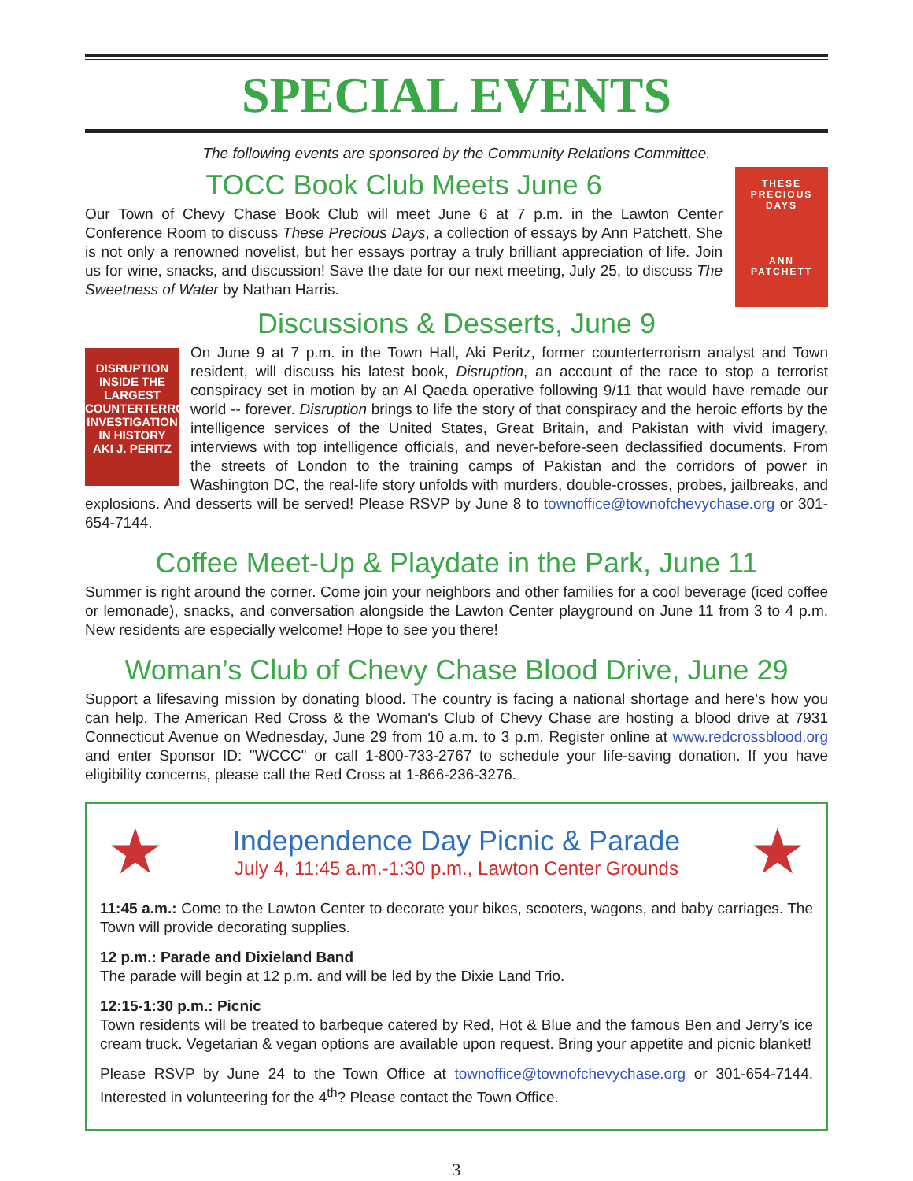SPECIAL EVENTS
The following events are sponsored by the Community Relations Committee.
THESE
PRECIOUS
DAYS
ANN
PATCHETT
TOCC Book Club Meets June 6
Our Town of Chevy Chase Book Club will meet June 6 at 7 p.m. in the Lawton Center Conference Room to discuss These Precious Days, a collection of essays by Ann Patchett. She is not only a renowned novelist, but her essays portray a truly brilliant appreciation of life. Join us for wine, snacks, and discussion! Save the date for our next meeting, July 25, to discuss The Sweetness of Water by Nathan Harris.
Discussions & Desserts, June 9
DISRUPTION
INSIDE THE LARGEST COUNTERTERRORISM INVESTIGATION IN HISTORY
AKI J. PERITZ
On June 9 at 7 p.m. in the Town Hall, Aki Peritz, former counterterrorism analyst and Town resident, will discuss his latest book, Disruption, an account of the race to stop a terrorist conspiracy set in motion by an Al Qaeda operative following 9/11 that would have remade our world -- forever. Disruption brings to life the story of that conspiracy and the heroic efforts by the intelligence services of the United States, Great Britain, and Pakistan with vivid imagery, interviews with top intelligence officials, and never-before-seen declassified documents. From the streets of London to the training camps of Pakistan and the corridors of power in Washington DC, the real-life story unfolds with murders, double-crosses, probes, jailbreaks, and explosions. And desserts will be served! Please RSVP by June 8 to townoffice@townofchevychase.org or 301-654-7144.
Coffee Meet-Up & Playdate in the Park, June 11
Summer is right around the corner. Come join your neighbors and other families for a cool beverage (iced coffee or lemonade), snacks, and conversation alongside the Lawton Center playground on June 11 from 3 to 4 p.m. New residents are especially welcome! Hope to see you there!
Woman’s Club of Chevy Chase Blood Drive, June 29
Support a lifesaving mission by donating blood. The country is facing a national shortage and here’s how you can help. The American Red Cross & the Woman's Club of Chevy Chase are hosting a blood drive at 7931 Connecticut Avenue on Wednesday, June 29 from 10 a.m. to 3 p.m. Register online at www.redcrossblood.org and enter Sponsor ID: "WCCC" or call 1-800-733-2767 to schedule your life-saving donation. If you have eligibility concerns, please call the Red Cross at 1-866-236-3276.
★
Independence Day Picnic & Parade
July 4, 11:45 a.m.-1:30 p.m., Lawton Center Grounds
★
11:45 a.m.: Come to the Lawton Center to decorate your bikes, scooters, wagons, and baby carriages. The Town will provide decorating supplies.
12 p.m.: Parade and Dixieland Band
The parade will begin at 12 p.m. and will be led by the Dixie Land Trio.
12:15-1:30 p.m.: Picnic
Town residents will be treated to barbeque catered by Red, Hot & Blue and the famous Ben and Jerry’s ice cream truck. Vegetarian & vegan options are available upon request. Bring your appetite and picnic blanket!
Please RSVP by June 24 to the Town Office at townoffice@townofchevychase.org or 301-654-7144. Interested in volunteering for the 4<sup>th</sup>? Please contact the Town Office.
3